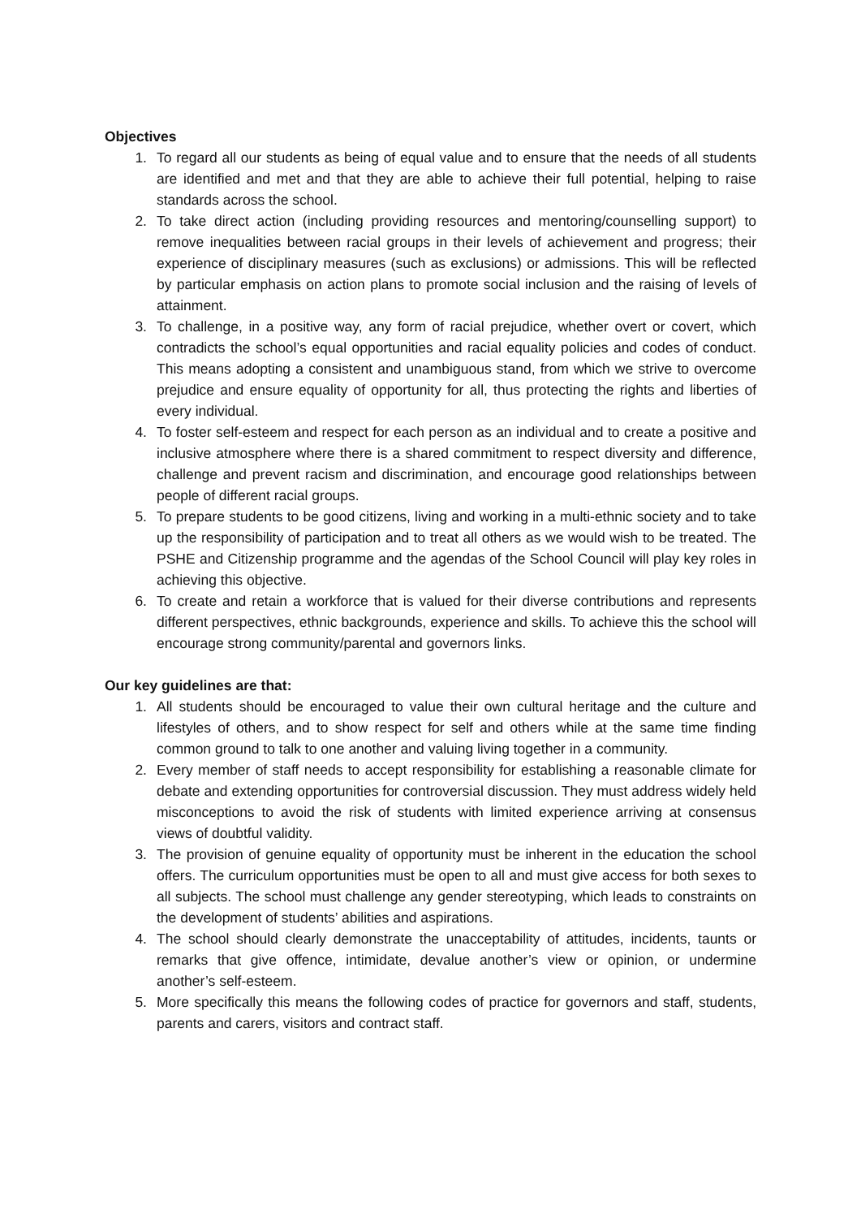Objectives
1. To regard all our students as being of equal value and to ensure that the needs of all students are identified and met and that they are able to achieve their full potential, helping to raise standards across the school.
2. To take direct action (including providing resources and mentoring/counselling support) to remove inequalities between racial groups in their levels of achievement and progress; their experience of disciplinary measures (such as exclusions) or admissions. This will be reflected by particular emphasis on action plans to promote social inclusion and the raising of levels of attainment.
3. To challenge, in a positive way, any form of racial prejudice, whether overt or covert, which contradicts the school’s equal opportunities and racial equality policies and codes of conduct. This means adopting a consistent and unambiguous stand, from which we strive to overcome prejudice and ensure equality of opportunity for all, thus protecting the rights and liberties of every individual.
4. To foster self-esteem and respect for each person as an individual and to create a positive and inclusive atmosphere where there is a shared commitment to respect diversity and difference, challenge and prevent racism and discrimination, and encourage good relationships between people of different racial groups.
5. To prepare students to be good citizens, living and working in a multi-ethnic society and to take up the responsibility of participation and to treat all others as we would wish to be treated. The PSHE and Citizenship programme and the agendas of the School Council will play key roles in achieving this objective.
6. To create and retain a workforce that is valued for their diverse contributions and represents different perspectives, ethnic backgrounds, experience and skills. To achieve this the school will encourage strong community/parental and governors links.
Our key guidelines are that:
1. All students should be encouraged to value their own cultural heritage and the culture and lifestyles of others, and to show respect for self and others while at the same time finding common ground to talk to one another and valuing living together in a community.
2. Every member of staff needs to accept responsibility for establishing a reasonable climate for debate and extending opportunities for controversial discussion. They must address widely held misconceptions to avoid the risk of students with limited experience arriving at consensus views of doubtful validity.
3. The provision of genuine equality of opportunity must be inherent in the education the school offers. The curriculum opportunities must be open to all and must give access for both sexes to all subjects. The school must challenge any gender stereotyping, which leads to constraints on the development of students’ abilities and aspirations.
4. The school should clearly demonstrate the unacceptability of attitudes, incidents, taunts or remarks that give offence, intimidate, devalue another’s view or opinion, or undermine another’s self-esteem.
5. More specifically this means the following codes of practice for governors and staff, students, parents and carers, visitors and contract staff.